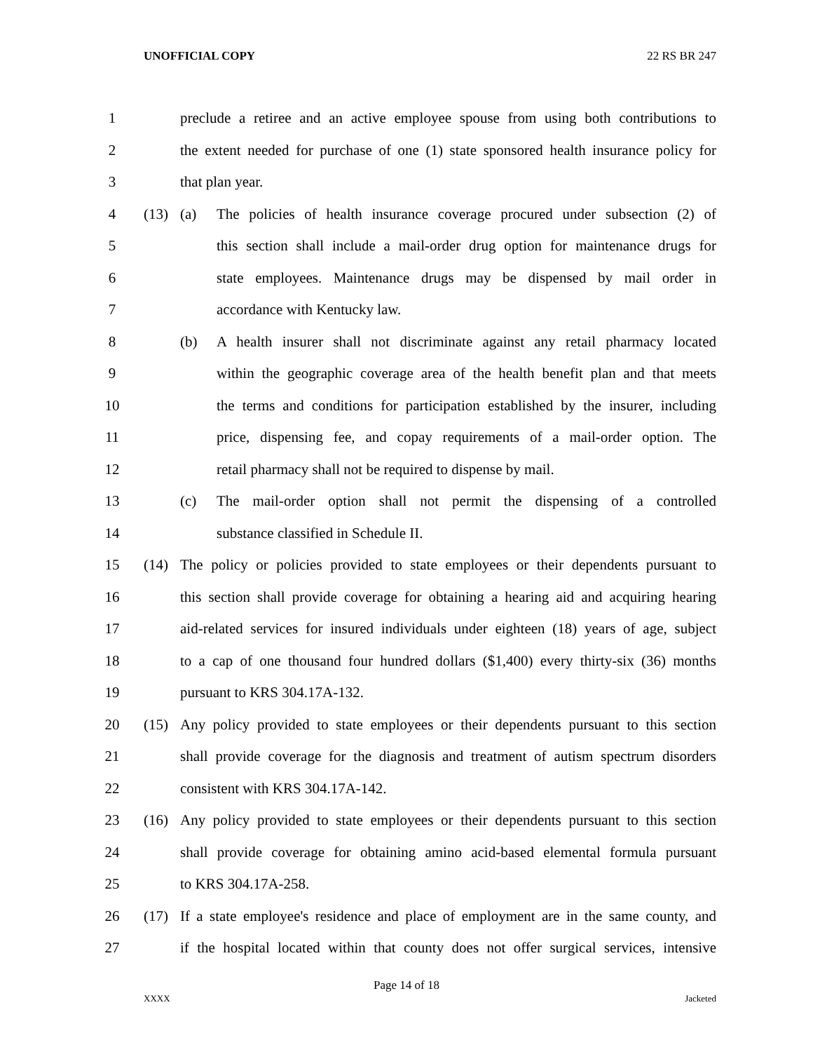UNOFFICIAL COPY 22 RS BR 247
1 preclude a retiree and an active employee spouse from using both contributions to
2 the extent needed for purchase of one (1) state sponsored health insurance policy for
3 that plan year.
4 (13) (a) The policies of health insurance coverage procured under subsection (2) of
5 this section shall include a mail-order drug option for maintenance drugs for
6 state employees. Maintenance drugs may be dispensed by mail order in
7 accordance with Kentucky law.
8 (b) A health insurer shall not discriminate against any retail pharmacy located
9 within the geographic coverage area of the health benefit plan and that meets
10 the terms and conditions for participation established by the insurer, including
11 price, dispensing fee, and copay requirements of a mail-order option. The
12 retail pharmacy shall not be required to dispense by mail.
13 (c) The mail-order option shall not permit the dispensing of a controlled
14 substance classified in Schedule II.
15 (14) The policy or policies provided to state employees or their dependents pursuant to
16 this section shall provide coverage for obtaining a hearing aid and acquiring hearing
17 aid-related services for insured individuals under eighteen (18) years of age, subject
18 to a cap of one thousand four hundred dollars ($1,400) every thirty-six (36) months
19 pursuant to KRS 304.17A-132.
20 (15) Any policy provided to state employees or their dependents pursuant to this section
21 shall provide coverage for the diagnosis and treatment of autism spectrum disorders
22 consistent with KRS 304.17A-142.
23 (16) Any policy provided to state employees or their dependents pursuant to this section
24 shall provide coverage for obtaining amino acid-based elemental formula pursuant
25 to KRS 304.17A-258.
26 (17) If a state employee's residence and place of employment are in the same county, and
27 if the hospital located within that county does not offer surgical services, intensive
Page 14 of 18
XXXX Jacketed